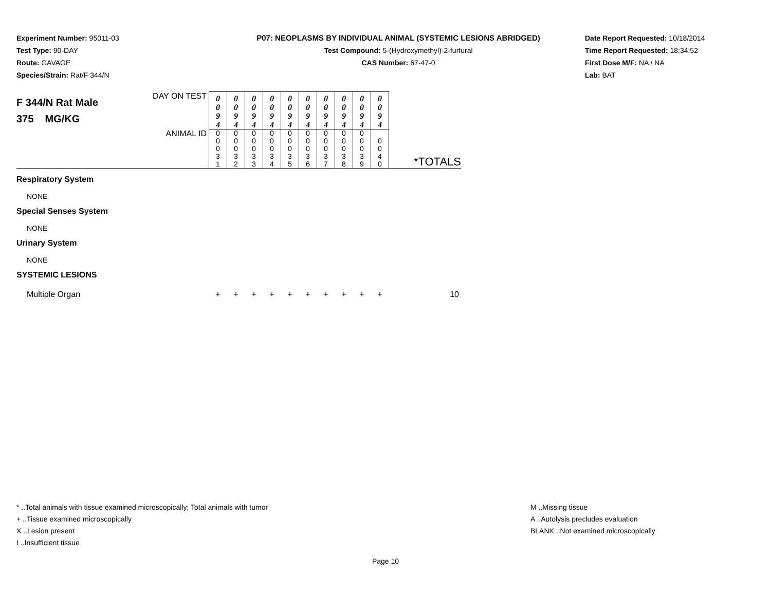Experiment Number: 95011-03
Test Type: 90-DAY
Route: GAVAGE
Species/Strain: Rat/F 344/N
P07: NEOPLASMS BY INDIVIDUAL ANIMAL (SYSTEMIC LESIONS ABRIDGED)
Test Compound: 5-(Hydroxymethyl)-2-furfural
CAS Number: 67-47-0
Date Report Requested: 10/18/2014
Time Report Requested: 18:34:52
First Dose M/F: NA / NA
Lab: BAT
| F 344/N Rat Male 375 MG/KG | DAY ON TEST | 0 0 9 4 | 0 0 9 4 | 0 0 9 4 | 0 0 9 4 | 0 0 9 4 | 0 0 9 4 | 0 0 9 4 | 0 0 9 4 | 0 0 9 4 | 0 0 9 4 | |
| | ANIMAL ID | 0 0 0 3 1 | 0 0 0 3 2 | 0 0 0 3 3 | 0 0 0 3 4 | 0 0 0 3 5 | 0 0 0 3 6 | 0 0 0 3 7 | 0 0 0 3 8 | 0 0 0 3 9 | 0 0 4 0 | *TOTALS |
| Respiratory System | | | | | | | | | | | | |
| NONE | | | | | | | | | | | | |
| Special Senses System | | | | | | | | | | | | |
| NONE | | | | | | | | | | | | |
| Urinary System | | | | | | | | | | | | |
| NONE | | | | | | | | | | | | |
| SYSTEMIC LESIONS | | | | | | | | | | | | |
| Multiple Organ | | + | + | + | + | + | + | + | + | + | + | 10 |
* ..Total animals with tissue examined microscopically; Total animals with tumor
+ ..Tissue examined microscopically
X ..Lesion present
I ..Insufficient tissue
M ..Missing tissue
A ..Autolysis precludes evaluation
BLANK ..Not examined microscopically
Page 10